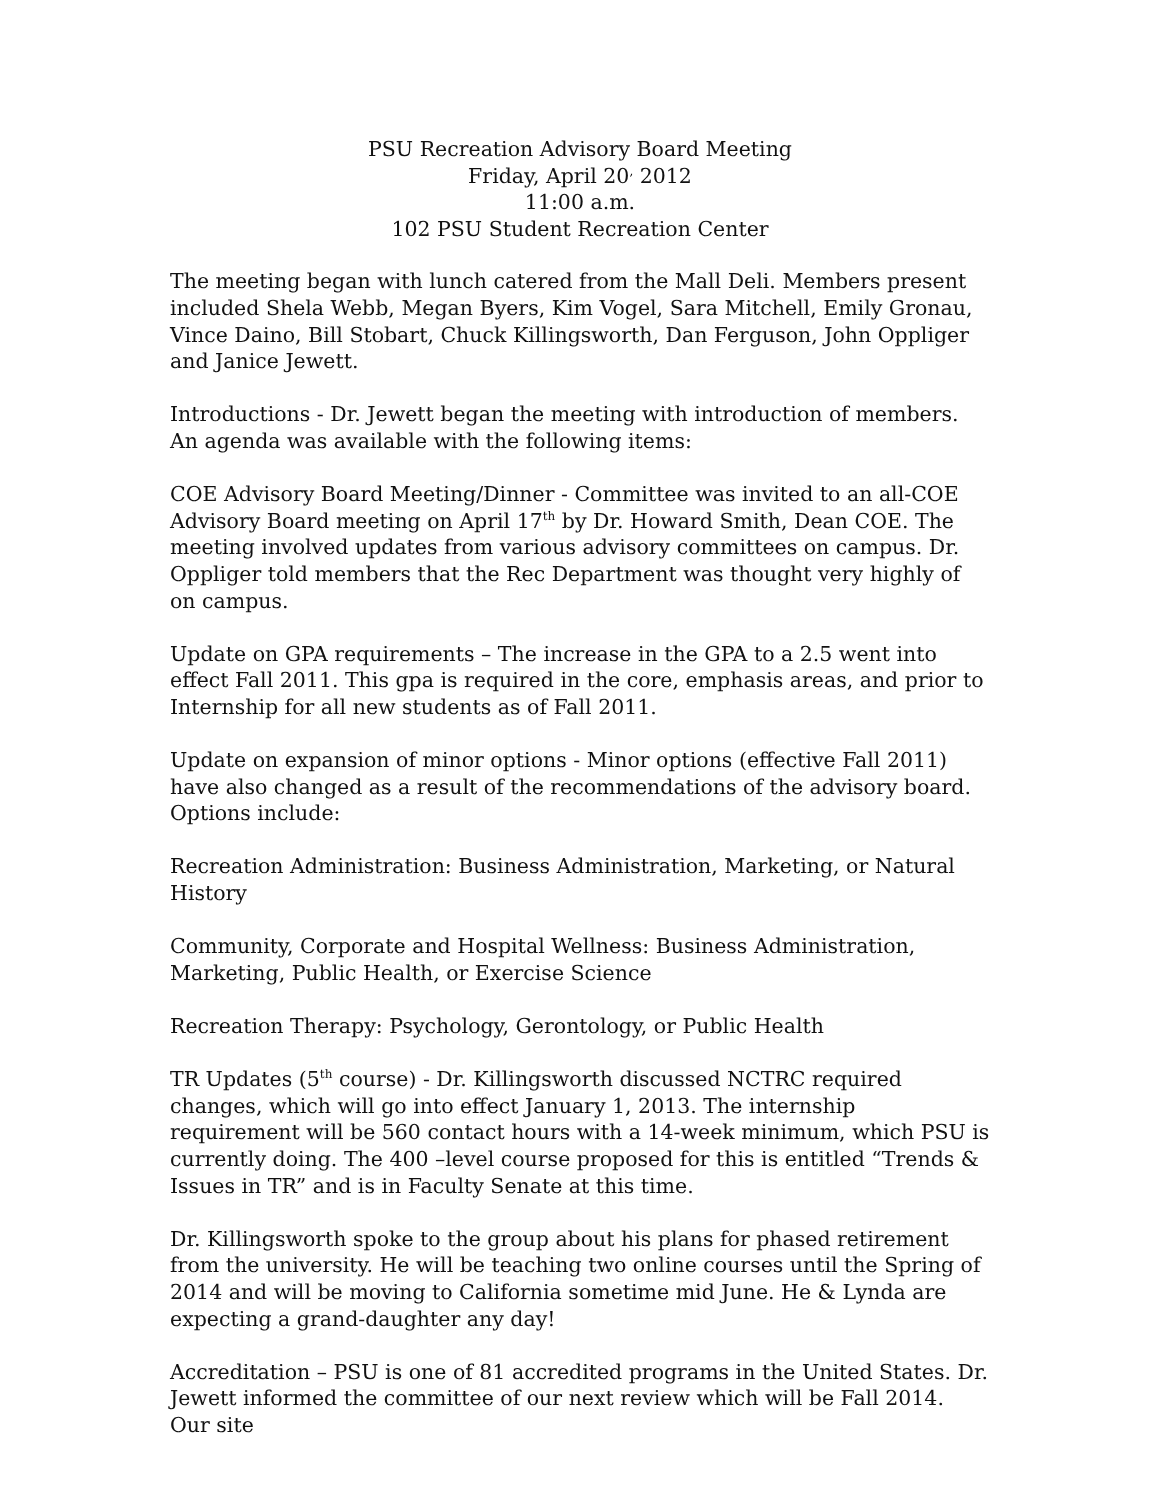PSU Recreation Advisory Board Meeting
Friday, April 20<sup>,</sup> 2012
11:00 a.m.
102 PSU Student Recreation Center
The meeting began with lunch catered from the Mall Deli. Members present included Shela Webb, Megan Byers, Kim Vogel, Sara Mitchell, Emily Gronau, Vince Daino, Bill Stobart, Chuck Killingsworth, Dan Ferguson, John Oppliger and Janice Jewett.
Introductions - Dr. Jewett began the meeting with introduction of members. An agenda was available with the following items:
COE Advisory Board Meeting/Dinner - Committee was invited to an all-COE Advisory Board meeting on April 17<sup>th</sup> by Dr. Howard Smith, Dean COE. The meeting involved updates from various advisory committees on campus. Dr. Oppliger told members that the Rec Department was thought very highly of on campus.
Update on GPA requirements – The increase in the GPA to a 2.5 went into effect Fall 2011. This gpa is required in the core, emphasis areas, and prior to Internship for all new students as of Fall 2011.
Update on expansion of minor options - Minor options (effective Fall 2011) have also changed as a result of the recommendations of the advisory board. Options include:
Recreation Administration: Business Administration, Marketing, or Natural History
Community, Corporate and Hospital Wellness: Business Administration, Marketing, Public Health, or Exercise Science
Recreation Therapy: Psychology, Gerontology, or Public Health
TR Updates (5<sup>th</sup> course) - Dr. Killingsworth discussed NCTRC required changes, which will go into effect January 1, 2013. The internship requirement will be 560 contact hours with a 14-week minimum, which PSU is currently doing. The 400 –level course proposed for this is entitled “Trends & Issues in TR” and is in Faculty Senate at this time.
Dr. Killingsworth spoke to the group about his plans for phased retirement from the university. He will be teaching two online courses until the Spring of 2014 and will be moving to California sometime mid June. He & Lynda are expecting a grand-daughter any day!
Accreditation – PSU is one of 81 accredited programs in the United States. Dr. Jewett informed the committee of our next review which will be Fall 2014. Our site